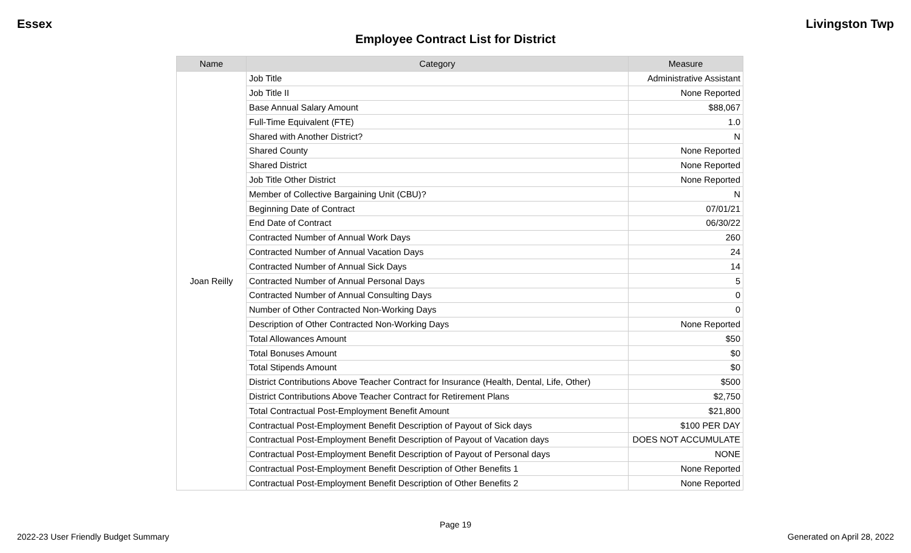Essex Livingston Twp
Employee Contract List for District
| Name | Category | Measure |
| --- | --- | --- |
| Joan Reilly | Job Title | Administrative Assistant |
| | Job Title II | None Reported |
| | Base Annual Salary Amount | $88,067 |
| | Full-Time Equivalent (FTE) | 1.0 |
| | Shared with Another District? | N |
| | Shared County | None Reported |
| | Shared District | None Reported |
| | Job Title Other District | None Reported |
| | Member of Collective Bargaining Unit (CBU)? | N |
| | Beginning Date of Contract | 07/01/21 |
| | End Date of Contract | 06/30/22 |
| | Contracted Number of Annual Work Days | 260 |
| | Contracted Number of Annual Vacation Days | 24 |
| | Contracted Number of Annual Sick Days | 14 |
| | Contracted Number of Annual Personal Days | 5 |
| | Contracted Number of Annual Consulting Days | 0 |
| | Number of Other Contracted Non-Working Days | 0 |
| | Description of Other Contracted Non-Working Days | None Reported |
| | Total Allowances Amount | $50 |
| | Total Bonuses Amount | $0 |
| | Total Stipends Amount | $0 |
| | District Contributions Above Teacher Contract for Insurance (Health, Dental, Life, Other) | $500 |
| | District Contributions Above Teacher Contract for Retirement Plans | $2,750 |
| | Total Contractual Post-Employment Benefit Amount | $21,800 |
| | Contractual Post-Employment Benefit Description of Payout of Sick days | $100 PER DAY |
| | Contractual Post-Employment Benefit Description of Payout of Vacation days | DOES NOT ACCUMULATE |
| | Contractual Post-Employment Benefit Description of Payout of Personal days | NONE |
| | Contractual Post-Employment Benefit Description of Other Benefits 1 | None Reported |
| | Contractual Post-Employment Benefit Description of Other Benefits 2 | None Reported |
Page 19
2022-23 User Friendly Budget Summary Generated on April 28, 2022